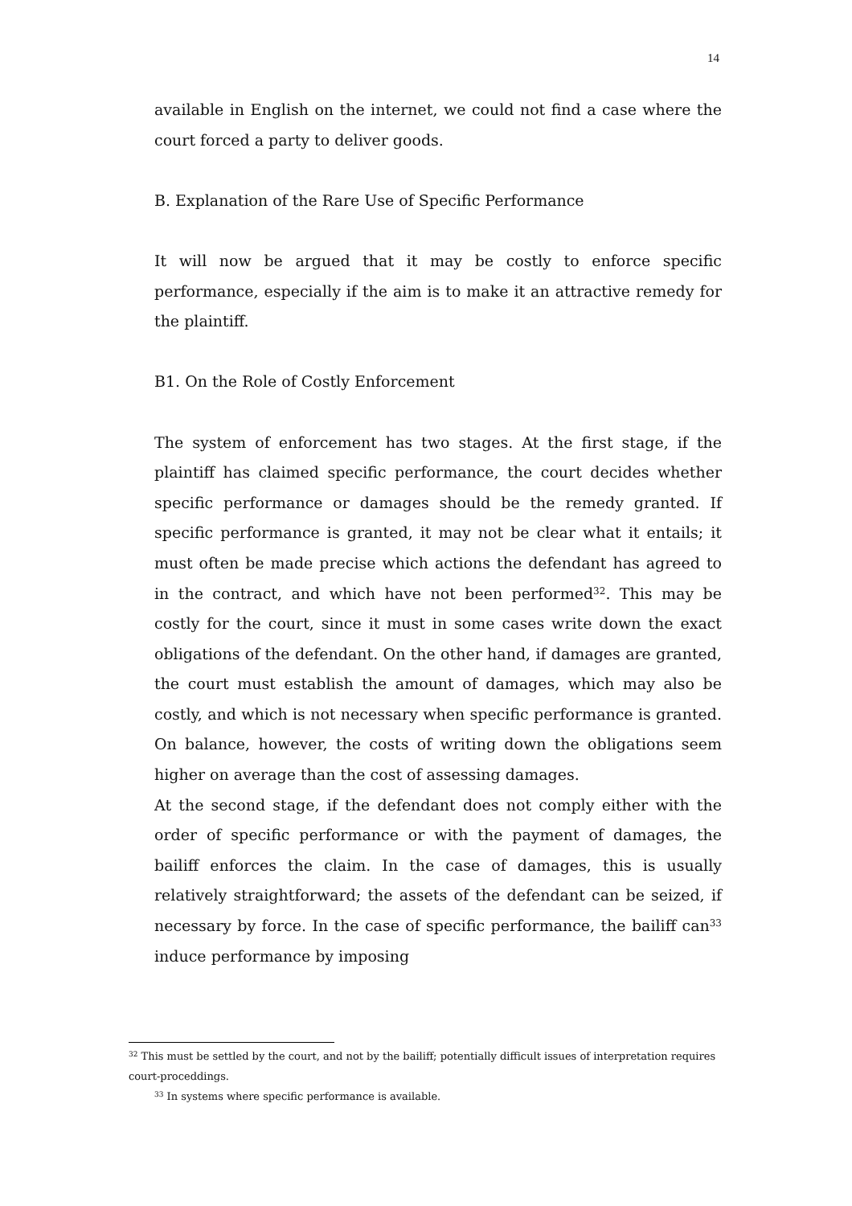14
available in English on the internet, we could not find a case where the court forced a party to deliver goods.
B. Explanation of the Rare Use of Specific Performance
It will now be argued that it may be costly to enforce specific performance, especially if the aim is to make it an attractive remedy for the plaintiff.
B1. On the Role of Costly Enforcement
The system of enforcement has two stages. At the first stage, if the plaintiff has claimed specific performance, the court decides whether specific performance or damages should be the remedy granted. If specific performance is granted, it may not be clear what it entails; it must often be made precise which actions the defendant has agreed to in the contract, and which have not been performed<sup>32</sup>. This may be costly for the court, since it must in some cases write down the exact obligations of the defendant. On the other hand, if damages are granted, the court must establish the amount of damages, which may also be costly, and which is not necessary when specific performance is granted. On balance, however, the costs of writing down the obligations seem higher on average than the cost of assessing damages.
At the second stage, if the defendant does not comply either with the order of specific performance or with the payment of damages, the bailiff enforces the claim. In the case of damages, this is usually relatively straightforward; the assets of the defendant can be seized, if necessary by force. In the case of specific performance, the bailiff can<sup>33</sup> induce performance by imposing
<sup>32</sup> This must be settled by the court, and not by the bailiff; potentially difficult issues of interpretation requires court-proceddings.
<sup>33</sup> In systems where specific performance is available.